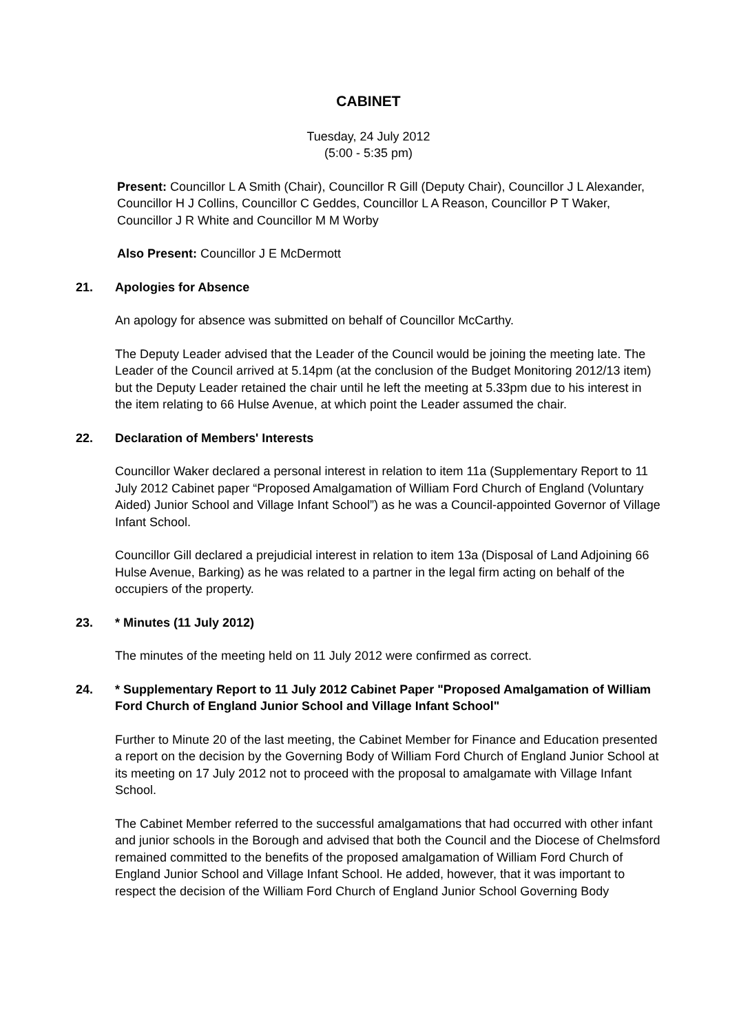CABINET
Tuesday, 24 July 2012
(5:00 - 5:35 pm)
Present: Councillor L A Smith (Chair), Councillor R Gill (Deputy Chair), Councillor J L Alexander, Councillor H J Collins, Councillor C Geddes, Councillor L A Reason, Councillor P T Waker, Councillor J R White and Councillor M M Worby
Also Present: Councillor J E McDermott
21. Apologies for Absence
An apology for absence was submitted on behalf of Councillor McCarthy.
The Deputy Leader advised that the Leader of the Council would be joining the meeting late. The Leader of the Council arrived at 5.14pm (at the conclusion of the Budget Monitoring 2012/13 item) but the Deputy Leader retained the chair until he left the meeting at 5.33pm due to his interest in the item relating to 66 Hulse Avenue, at which point the Leader assumed the chair.
22. Declaration of Members' Interests
Councillor Waker declared a personal interest in relation to item 11a (Supplementary Report to 11 July 2012 Cabinet paper “Proposed Amalgamation of William Ford Church of England (Voluntary Aided) Junior School and Village Infant School”) as he was a Council-appointed Governor of Village Infant School.
Councillor Gill declared a prejudicial interest in relation to item 13a (Disposal of Land Adjoining 66 Hulse Avenue, Barking) as he was related to a partner in the legal firm acting on behalf of the occupiers of the property.
23. * Minutes (11 July 2012)
The minutes of the meeting held on 11 July 2012 were confirmed as correct.
24. * Supplementary Report to 11 July 2012 Cabinet Paper "Proposed Amalgamation of William Ford Church of England Junior School and Village Infant School"
Further to Minute 20 of the last meeting, the Cabinet Member for Finance and Education presented a report on the decision by the Governing Body of William Ford Church of England Junior School at its meeting on 17 July 2012 not to proceed with the proposal to amalgamate with Village Infant School.
The Cabinet Member referred to the successful amalgamations that had occurred with other infant and junior schools in the Borough and advised that both the Council and the Diocese of Chelmsford remained committed to the benefits of the proposed amalgamation of William Ford Church of England Junior School and Village Infant School. He added, however, that it was important to respect the decision of the William Ford Church of England Junior School Governing Body